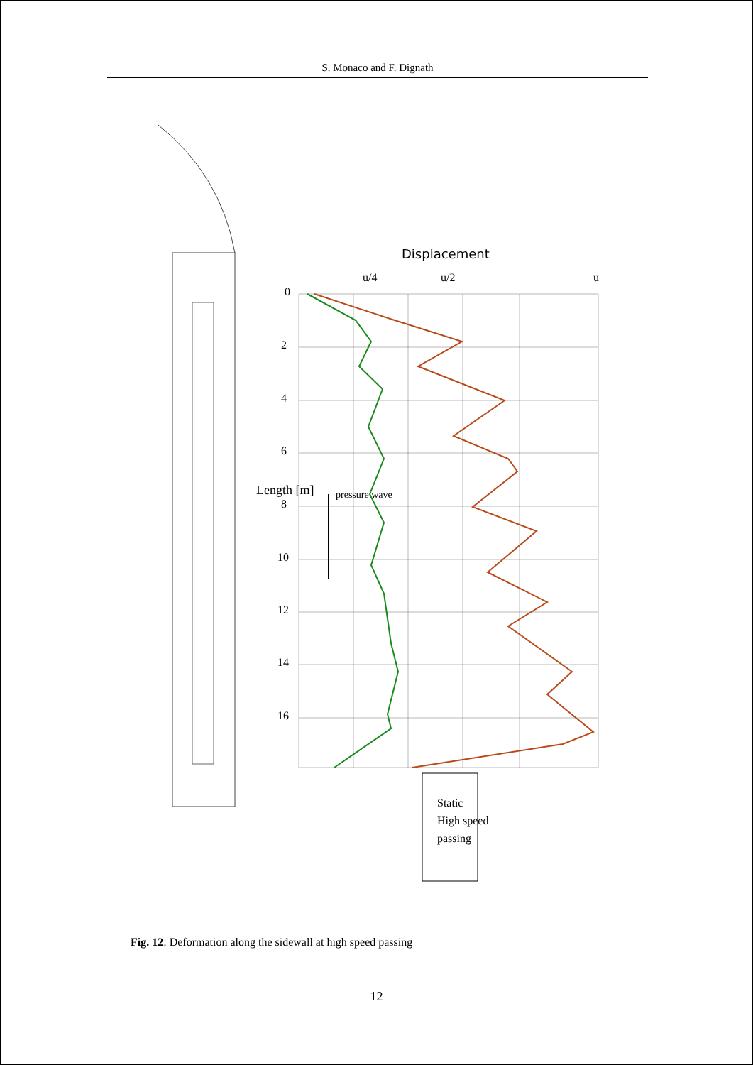S. Monaco and F. Dignath
Displacement
u/4
u/2
u
0
2
4
6
8
10
12
14
16
Length [m]
pressure wave
Static
High speed
passing
Fig. 12: Deformation along the sidewall at high speed passing
12